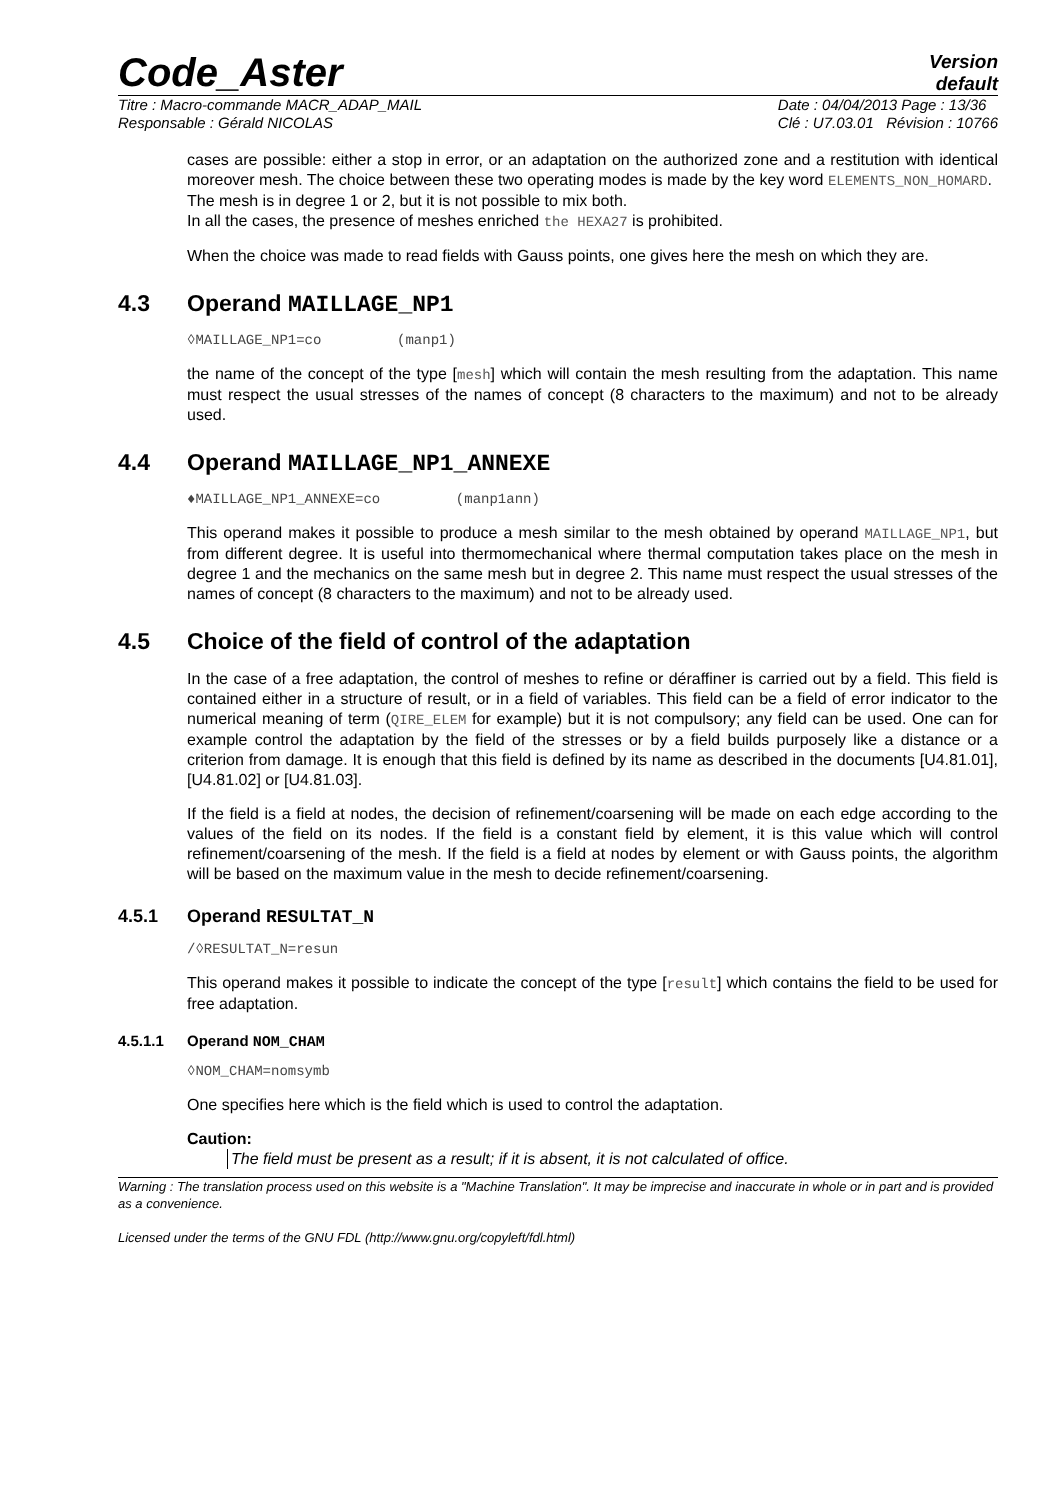Code_Aster
Version
default
Titre : Macro-commande MACR_ADAP_MAIL
Responsable : Gérald NICOLAS Date : 04/04/2013 Page : 13/36
Clé : U7.03.01 Révision : 10766
cases are possible: either a stop in error, or an adaptation on the authorized zone and a restitution with identical moreover mesh. The choice between these two operating modes is made by the key word ELEMENTS_NON_HOMARD.
The mesh is in degree 1 or 2, but it is not possible to mix both.
In all the cases, the presence of meshes enriched the HEXA27 is prohibited.
When the choice was made to read fields with Gauss points, one gives here the mesh on which they are.
4.3 Operand MAILLAGE_NP1
◊MAILLAGE_NP1=co (manp1)
the name of the concept of the type [mesh] which will contain the mesh resulting from the adaptation. This name must respect the usual stresses of the names of concept (8 characters to the maximum) and not to be already used.
4.4 Operand MAILLAGE_NP1_ANNEXE
♦MAILLAGE_NP1_ANNEXE=co (manp1ann)
This operand makes it possible to produce a mesh similar to the mesh obtained by operand MAILLAGE_NP1, but from different degree. It is useful into thermomechanical where thermal computation takes place on the mesh in degree 1 and the mechanics on the same mesh but in degree 2. This name must respect the usual stresses of the names of concept (8 characters to the maximum) and not to be already used.
4.5 Choice of the field of control of the adaptation
In the case of a free adaptation, the control of meshes to refine or déraffiner is carried out by a field. This field is contained either in a structure of result, or in a field of variables. This field can be a field of error indicator to the numerical meaning of term (QIRE_ELEM for example) but it is not compulsory; any field can be used. One can for example control the adaptation by the field of the stresses or by a field builds purposely like a distance or a criterion from damage. It is enough that this field is defined by its name as described in the documents [U4.81.01], [U4.81.02] or [U4.81.03].
If the field is a field at nodes, the decision of refinement/coarsening will be made on each edge according to the values of the field on its nodes. If the field is a constant field by element, it is this value which will control refinement/coarsening of the mesh. If the field is a field at nodes by element or with Gauss points, the algorithm will be based on the maximum value in the mesh to decide refinement/coarsening.
4.5.1 Operand RESULTAT_N
/◊RESULTAT_N=resun
This operand makes it possible to indicate the concept of the type [result] which contains the field to be used for free adaptation.
4.5.1.1 Operand NOM_CHAM
◊NOM_CHAM=nomsymb
One specifies here which is the field which is used to control the adaptation.
Caution:
The field must be present as a result; if it is absent, it is not calculated of office.
Warning : The translation process used on this website is a "Machine Translation". It may be imprecise and inaccurate in whole or in part and is provided as a convenience.
Licensed under the terms of the GNU FDL (http://www.gnu.org/copyleft/fdl.html)